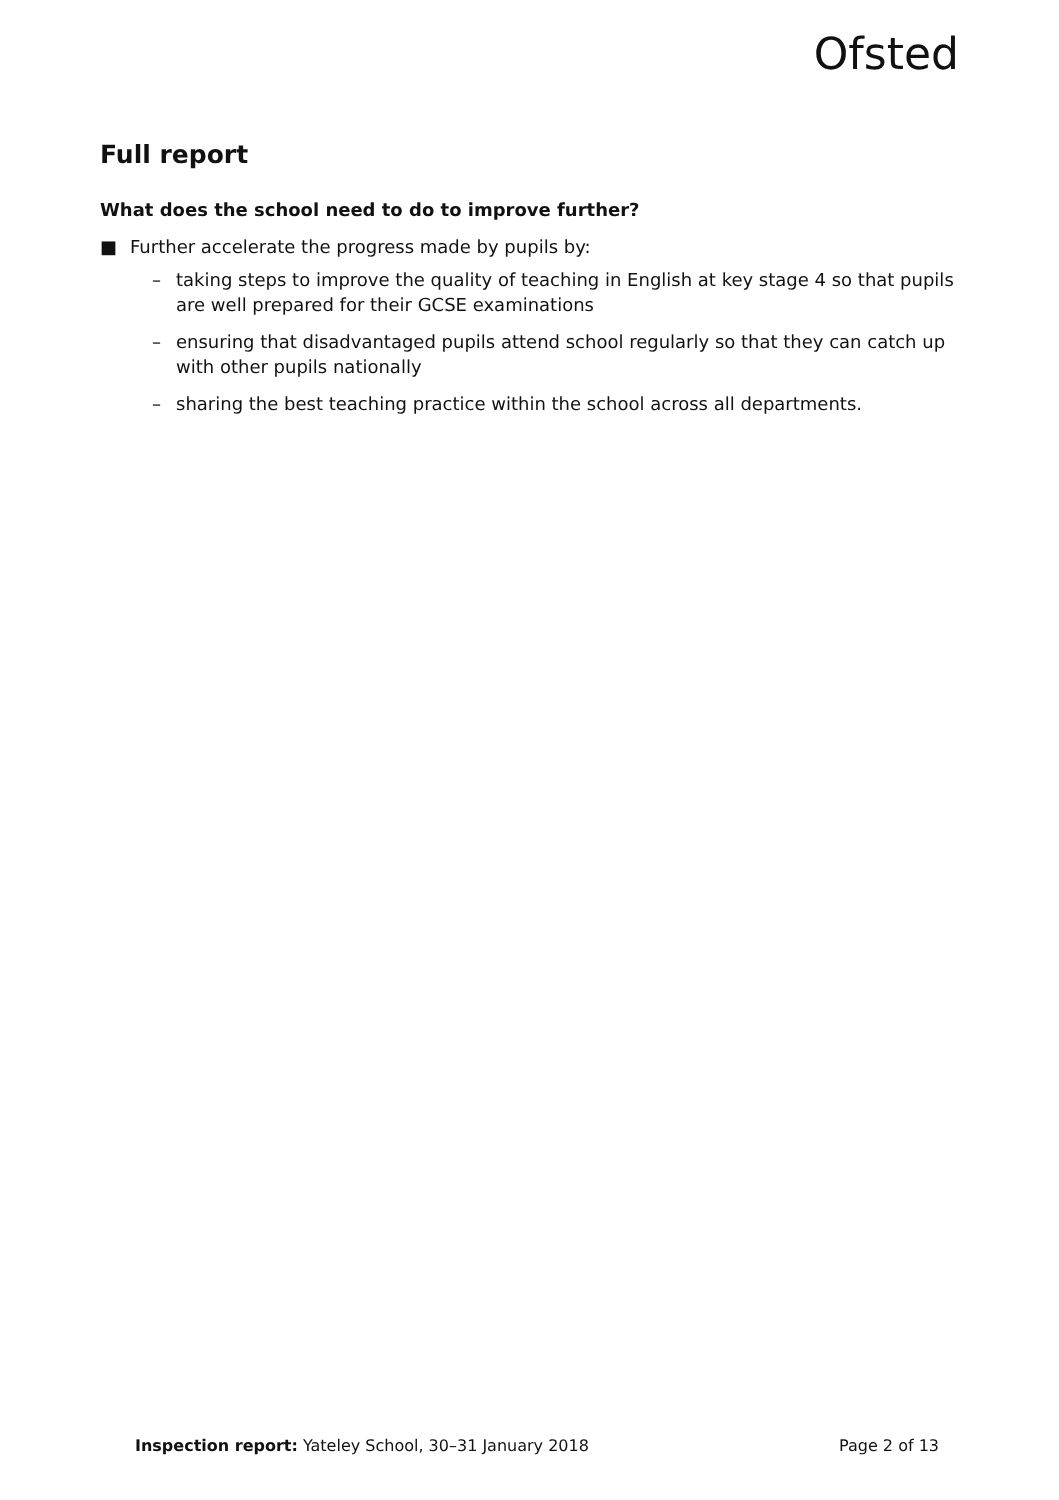Ofsted
Full report
What does the school need to do to improve further?
■ Further accelerate the progress made by pupils by:
– taking steps to improve the quality of teaching in English at key stage 4 so that pupils are well prepared for their GCSE examinations
– ensuring that disadvantaged pupils attend school regularly so that they can catch up with other pupils nationally
– sharing the best teaching practice within the school across all departments.
Inspection report: Yateley School, 30–31 January 2018 Page 2 of 13